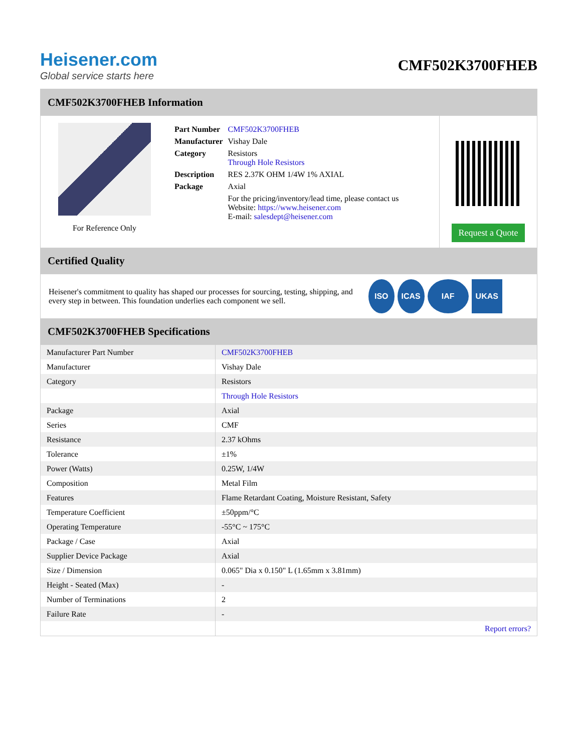Heisener.com
Global service starts here
CMF502K3700FHEB
CMF502K3700FHEB Information
For Reference Only
| Part Number | CMF502K3700FHEB |
| Manufacturer | Vishay Dale |
| Category | Resistors Through Hole Resistors |
| Description | RES 2.37K OHM 1/4W 1% AXIAL |
| Package | Axial |
| | For the pricing/inventory/lead time, please contact us Website: https://www.heisener.com E-mail: salesdept@heisener.com |
Request a Quote
Certified Quality
Heisener's commitment to quality has shaped our processes for sourcing, testing, shipping, and every step in between. This foundation underlies each component we sell.
ISO ICAS IAF UKAS
CMF502K3700FHEB Specifications
| Manufacturer Part Number | CMF502K3700FHEB |
| Manufacturer | Vishay Dale |
| Category | Resistors |
| | Through Hole Resistors |
| Package | Axial |
| Series | CMF |
| Resistance | 2.37 kOhms |
| Tolerance | ±1% |
| Power (Watts) | 0.25W, 1/4W |
| Composition | Metal Film |
| Features | Flame Retardant Coating, Moisture Resistant, Safety |
| Temperature Coefficient | ±50ppm/°C |
| Operating Temperature | -55°C ~ 175°C |
| Package / Case | Axial |
| Supplier Device Package | Axial |
| Size / Dimension | 0.065" Dia x 0.150" L (1.65mm x 3.81mm) |
| Height - Seated (Max) | - |
| Number of Terminations | 2 |
| Failure Rate | - |
| | Report errors? |